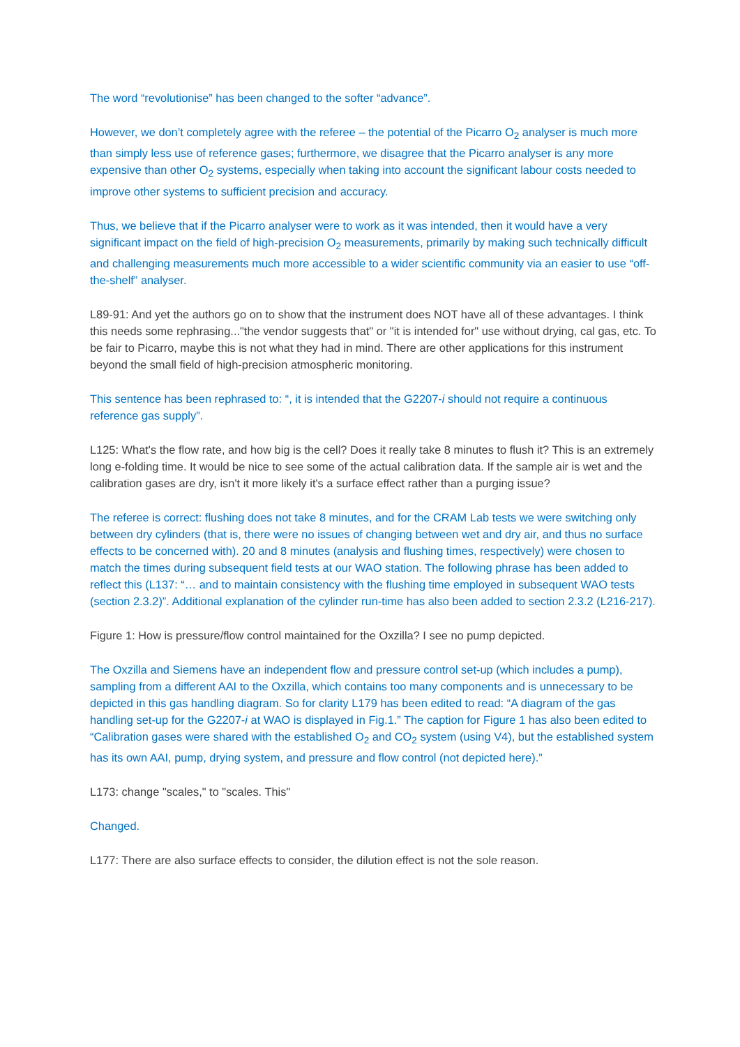The word “revolutionise” has been changed to the softer “advance”.
However, we don’t completely agree with the referee – the potential of the Picarro O<sub>2</sub> analyser is much more than simply less use of reference gases; furthermore, we disagree that the Picarro analyser is any more expensive than other O<sub>2</sub> systems, especially when taking into account the significant labour costs needed to improve other systems to sufficient precision and accuracy.
Thus, we believe that if the Picarro analyser were to work as it was intended, then it would have a very significant impact on the field of high-precision O<sub>2</sub> measurements, primarily by making such technically difficult and challenging measurements much more accessible to a wider scientific community via an easier to use “off-the-shelf” analyser.
L89-91: And yet the authors go on to show that the instrument does NOT have all of these advantages. I think this needs some rephrasing..."the vendor suggests that" or "it is intended for" use without drying, cal gas, etc. To be fair to Picarro, maybe this is not what they had in mind. There are other applications for this instrument beyond the small field of high-precision atmospheric monitoring.
This sentence has been rephrased to: “, it is intended that the G2207-i should not require a continuous reference gas supply”.
L125: What's the flow rate, and how big is the cell? Does it really take 8 minutes to flush it? This is an extremely long e-folding time. It would be nice to see some of the actual calibration data. If the sample air is wet and the calibration gases are dry, isn't it more likely it's a surface effect rather than a purging issue?
The referee is correct: flushing does not take 8 minutes, and for the CRAM Lab tests we were switching only between dry cylinders (that is, there were no issues of changing between wet and dry air, and thus no surface effects to be concerned with). 20 and 8 minutes (analysis and flushing times, respectively) were chosen to match the times during subsequent field tests at our WAO station. The following phrase has been added to reflect this (L137: “… and to maintain consistency with the flushing time employed in subsequent WAO tests (section 2.3.2)”. Additional explanation of the cylinder run-time has also been added to section 2.3.2 (L216-217).
Figure 1: How is pressure/flow control maintained for the Oxzilla? I see no pump depicted.
The Oxzilla and Siemens have an independent flow and pressure control set-up (which includes a pump), sampling from a different AAI to the Oxzilla, which contains too many components and is unnecessary to be depicted in this gas handling diagram. So for clarity L179 has been edited to read: “A diagram of the gas handling set-up for the G2207-i at WAO is displayed in Fig.1.” The caption for Figure 1 has also been edited to “Calibration gases were shared with the established O<sub>2</sub> and CO<sub>2</sub> system (using V4), but the established system has its own AAI, pump, drying system, and pressure and flow control (not depicted here).”
L173: change "scales," to "scales. This"
Changed.
L177: There are also surface effects to consider, the dilution effect is not the sole reason.